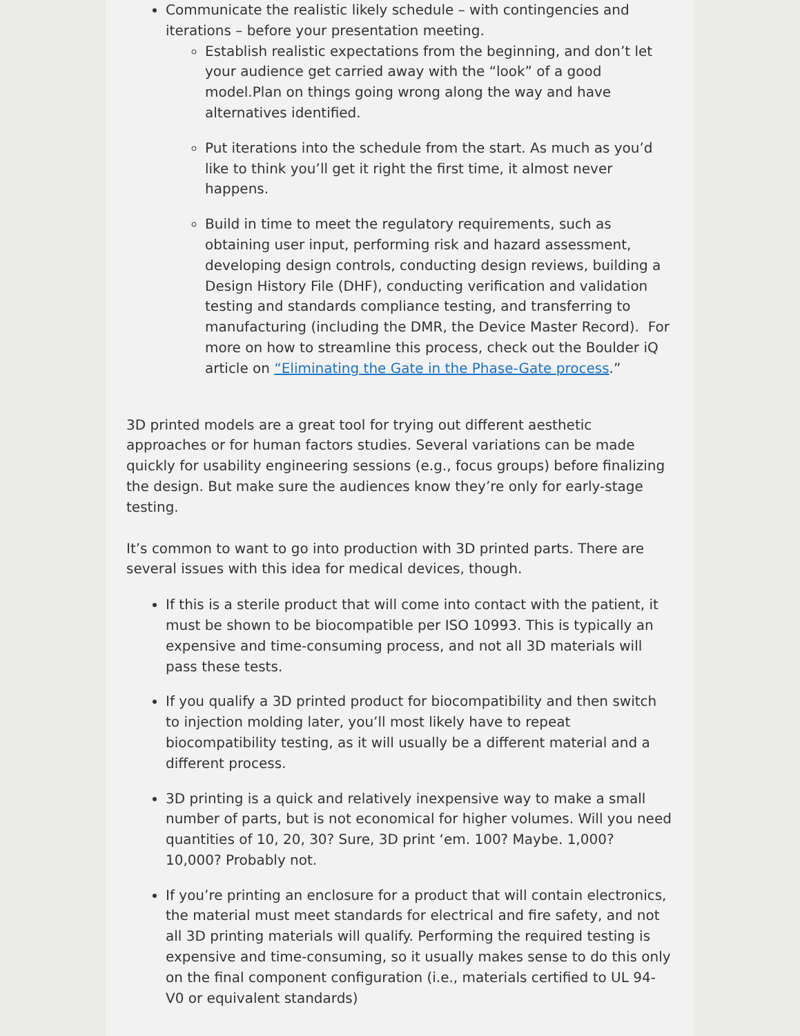Communicate the realistic likely schedule – with contingencies and iterations – before your presentation meeting.
Establish realistic expectations from the beginning, and don’t let your audience get carried away with the “look” of a good model.Plan on things going wrong along the way and have alternatives identified.
Put iterations into the schedule from the start. As much as you’d like to think you’ll get it right the first time, it almost never happens.
Build in time to meet the regulatory requirements, such as obtaining user input, performing risk and hazard assessment, developing design controls, conducting design reviews, building a Design History File (DHF), conducting verification and validation testing and standards compliance testing, and transferring to manufacturing (including the DMR, the Device Master Record). For more on how to streamline this process, check out the Boulder iQ article on “Eliminating the Gate in the Phase-Gate process.”
3D printed models are a great tool for trying out different aesthetic approaches or for human factors studies. Several variations can be made quickly for usability engineering sessions (e.g., focus groups) before finalizing the design. But make sure the audiences know they’re only for early-stage testing.
It’s common to want to go into production with 3D printed parts. There are several issues with this idea for medical devices, though.
If this is a sterile product that will come into contact with the patient, it must be shown to be biocompatible per ISO 10993. This is typically an expensive and time-consuming process, and not all 3D materials will pass these tests.
If you qualify a 3D printed product for biocompatibility and then switch to injection molding later, you’ll most likely have to repeat biocompatibility testing, as it will usually be a different material and a different process.
3D printing is a quick and relatively inexpensive way to make a small number of parts, but is not economical for higher volumes. Will you need quantities of 10, 20, 30? Sure, 3D print ‘em. 100? Maybe. 1,000? 10,000? Probably not.
If you’re printing an enclosure for a product that will contain electronics, the material must meet standards for electrical and fire safety, and not all 3D printing materials will qualify. Performing the required testing is expensive and time-consuming, so it usually makes sense to do this only on the final component configuration (i.e., materials certified to UL 94-V0 or equivalent standards)